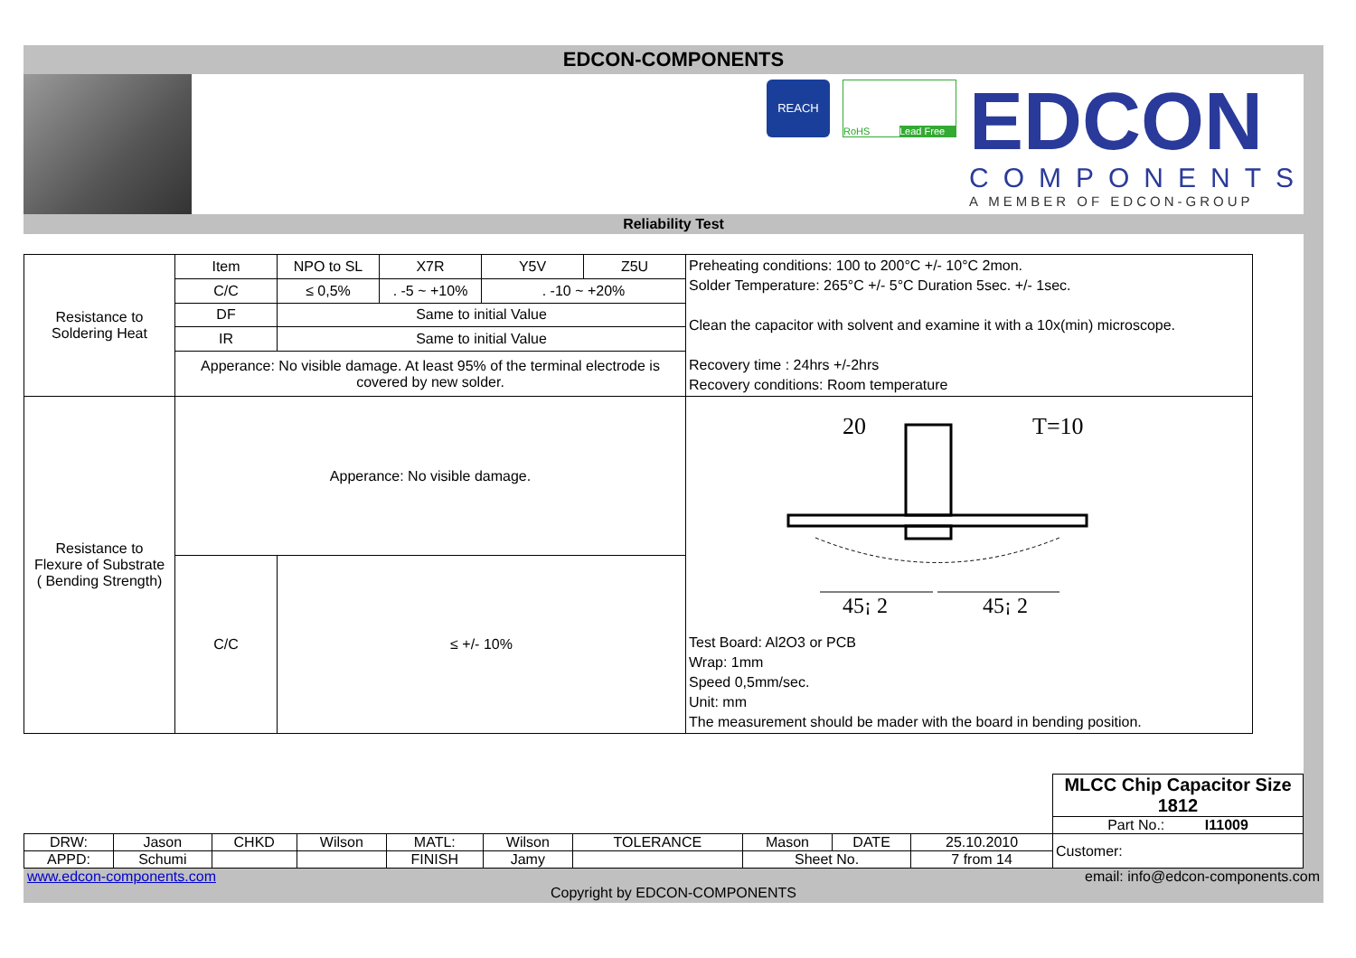EDCON-COMPONENTS
REACH
RoHS Lead Free
EDCON
COMPONENTS
A MEMBER OF EDCON-GROUP
Reliability Test
| Resistance to Soldering Heat | Item | NPO to SL | X7R | Y5V | Z5U | Preheating conditions: 100 to 200°C +/- 10°C 2mon. Solder Temperature: 265°C +/- 5°C Duration 5sec. +/- 1sec. Clean the capacitor with solvent and examine it with a 10x(min) microscope. Recovery time : 24hrs +/-2hrs Recovery conditions: Room temperature |
| | C/C | ≤ 0,5% | . -5 ~ +10% | . -10 ~ +20% | | |
| | DF | Same to initial Value | | | | |
| | IR | Same to initial Value | | | | |
| | Apperance: No visible damage. At least 95% of the terminal electrode is covered by new solder. | | | | | |
| Resistance to Flexure of Substrate ( Bending Strength) | Apperance: No visible damage. | | | | | 20 T=10 45¡ 2 45¡ 2 Test Board: Al2O3 or PCB Wrap: 1mm Speed 0,5mm/sec. Unit: mm The measurement should be mader with the board in bending position. |
| | C/C | ≤ +/- 10% | | | | |
| | | | | | | | | | | MLCC Chip Capacitor Size 1812 |
| | | | | | | | | | | Part No.: I11009 |
| DRW: | Jason | CHKD | Wilson | MATL: | Wilson | TOLERANCE | Mason | DATE | 25.10.2010 | Customer: |
| APPD: | Schumi | | | FINISH | Jamy | | Sheet No. | | 7 from 14 | |
www.edcon-components.com email: info@edcon-components.com
Copyright by EDCON-COMPONENTS